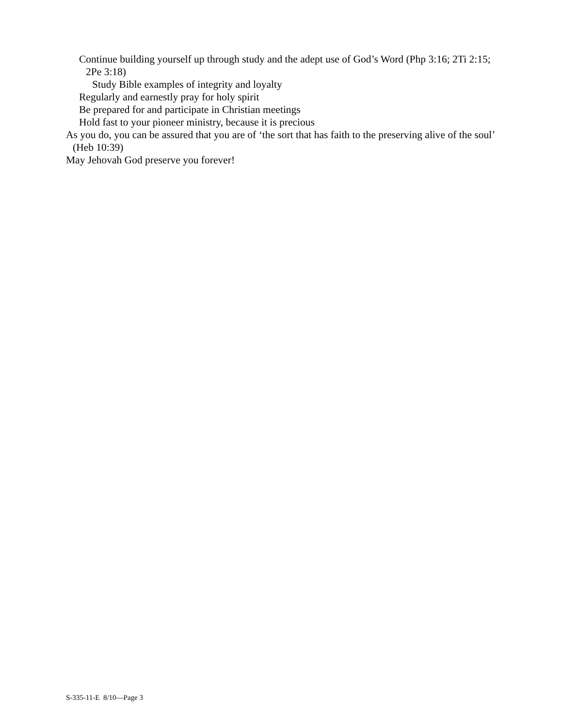Continue building yourself up through study and the adept use of God’s Word (Php 3:16; 2Ti 2:15; 2Pe 3:18)
Study Bible examples of integrity and loyalty
Regularly and earnestly pray for holy spirit
Be prepared for and participate in Christian meetings
Hold fast to your pioneer ministry, because it is precious
As you do, you can be assured that you are of ‘the sort that has faith to the preserving alive of the soul’ (Heb 10:39)
May Jehovah God preserve you forever!
S-335-11-E 8/10—Page 3